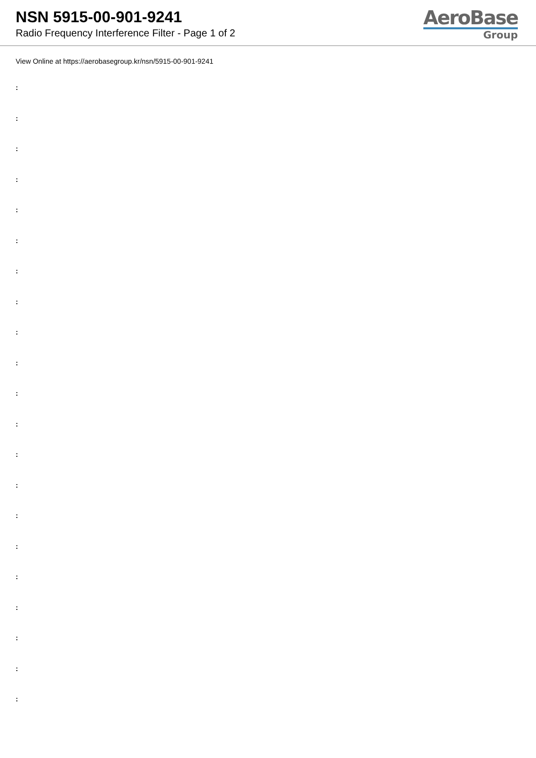NSN 5915-00-901-9241
Radio Frequency Interference Filter - Page 1 of 2
AeroBase
Group
View Online at https://aerobasegroup.kr/nsn/5915-00-901-9241
:
:
:
:
:
:
:
:
:
:
:
:
:
:
:
:
:
:
:
:
: